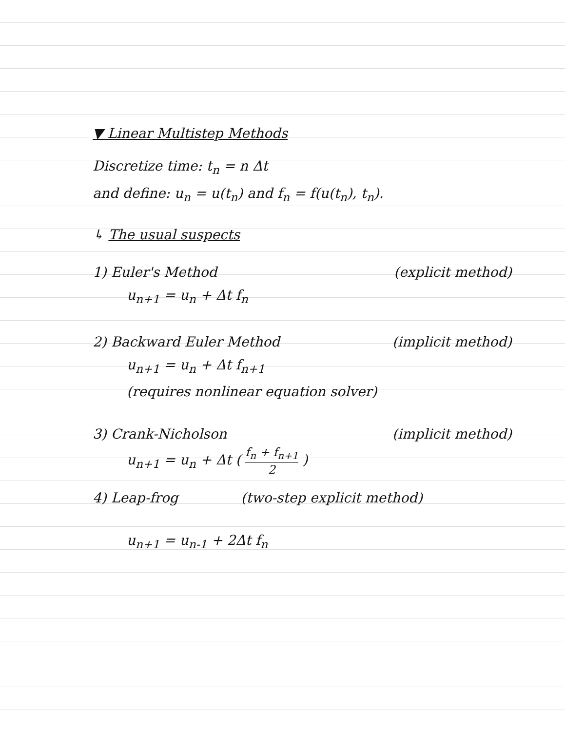▼ Linear Multistep Methods
Discretize time: t<sub>n</sub> = n Δt
and define: u<sub>n</sub> = u(t<sub>n</sub>) and f<sub>n</sub> = f(u(t<sub>n</sub>), t<sub>n</sub>).
↳ The usual suspects
1) Euler's Method (explicit method)
u<sub>n+1</sub> = u<sub>n</sub> + Δt f<sub>n</sub>
2) Backward Euler Method (implicit method)
u<sub>n+1</sub> = u<sub>n</sub> + Δt f<sub>n+1</sub>
(requires nonlinear equation solver)
3) Crank-Nicholson (implicit method)
u<sub>n+1</sub> = u<sub>n</sub> + Δt ( f<sub>n</sub> + f<sub>n+1</sub> 2 )
4) Leap-frog (two-step explicit method)
u<sub>n+1</sub> = u<sub>n-1</sub> + 2Δt f<sub>n</sub>